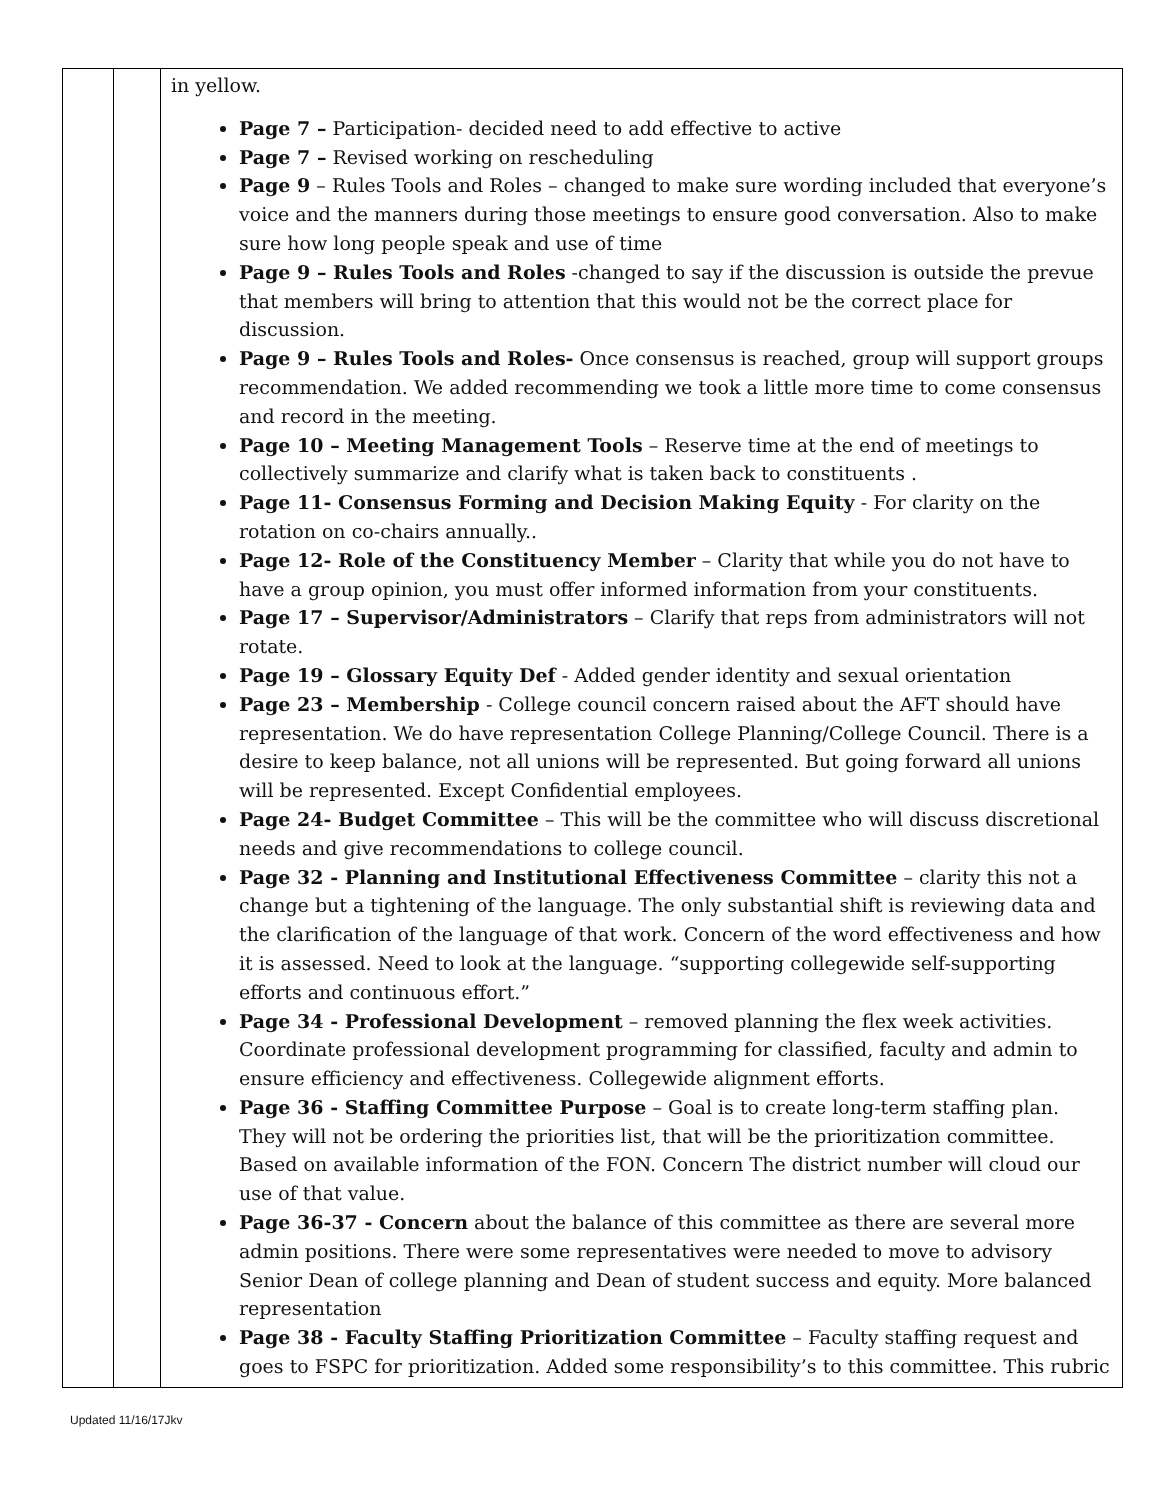| | | in yellow. Page 7 – Participation- decided need to add effective to active Page 7 – Revised working on rescheduling Page 9 – Rules Tools and Roles – changed to make sure wording included that everyone’s voice and the manners during those meetings to ensure good conversation. Also to make sure how long people speak and use of time Page 9 – Rules Tools and Roles -changed to say if the discussion is outside the prevue that members will bring to attention that this would not be the correct place for discussion. Page 9 – Rules Tools and Roles- Once consensus is reached, group will support groups recommendation. We added recommending we took a little more time to come consensus and record in the meeting. Page 10 – Meeting Management Tools – Reserve time at the end of meetings to collectively summarize and clarify what is taken back to constituents . Page 11- Consensus Forming and Decision Making Equity - For clarity on the rotation on co-chairs annually.. Page 12- Role of the Constituency Member – Clarity that while you do not have to have a group opinion, you must offer informed information from your constituents. Page 17 – Supervisor/Administrators – Clarify that reps from administrators will not rotate. Page 19 – Glossary Equity Def - Added gender identity and sexual orientation Page 23 – Membership - College council concern raised about the AFT should have representation. We do have representation College Planning/College Council. There is a desire to keep balance, not all unions will be represented. But going forward all unions will be represented. Except Confidential employees. Page 24- Budget Committee – This will be the committee who will discuss discretional needs and give recommendations to college council. Page 32 - Planning and Institutional Effectiveness Committee – clarity this not a change but a tightening of the language. The only substantial shift is reviewing data and the clarification of the language of that work. Concern of the word effectiveness and how it is assessed. Need to look at the language. “supporting collegewide self-supporting efforts and continuous effort.” Page 34 - Professional Development – removed planning the flex week activities. Coordinate professional development programming for classified, faculty and admin to ensure efficiency and effectiveness. Collegewide alignment efforts. Page 36 - Staffing Committee Purpose – Goal is to create long-term staffing plan. They will not be ordering the priorities list, that will be the prioritization committee. Based on available information of the FON. Concern The district number will cloud our use of that value. Page 36-37 - Concern about the balance of this committee as there are several more admin positions. There were some representatives were needed to move to advisory Senior Dean of college planning and Dean of student success and equity. More balanced representation Page 38 - Faculty Staffing Prioritization Committee – Faculty staffing request and goes to FSPC for prioritization. Added some responsibility’s to this committee. This rubric |
Updated 11/16/17Jkv